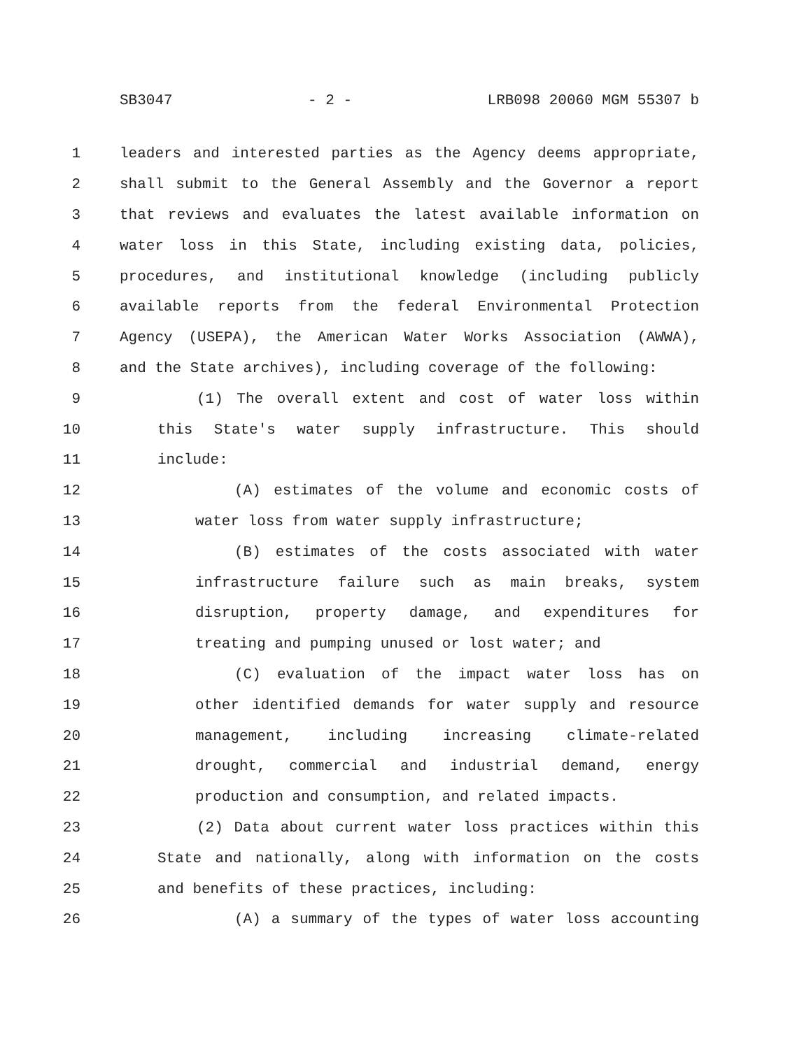SB3047 - 2 - LRB098 20060 MGM 55307 b
1 leaders and interested parties as the Agency deems appropriate,
2 shall submit to the General Assembly and the Governor a report
3 that reviews and evaluates the latest available information on
4 water loss in this State, including existing data, policies,
5 procedures, and institutional knowledge (including publicly
6 available reports from the federal Environmental Protection
7 Agency (USEPA), the American Water Works Association (AWWA),
8 and the State archives), including coverage of the following:
9 (1) The overall extent and cost of water loss within
10 this State's water supply infrastructure. This should
11 include:
12 (A) estimates of the volume and economic costs of
13 water loss from water supply infrastructure;
14 (B) estimates of the costs associated with water
15 infrastructure failure such as main breaks, system
16 disruption, property damage, and expenditures for
17 treating and pumping unused or lost water; and
18 (C) evaluation of the impact water loss has on
19 other identified demands for water supply and resource
20 management, including increasing climate-related
21 drought, commercial and industrial demand, energy
22 production and consumption, and related impacts.
23 (2) Data about current water loss practices within this
24 State and nationally, along with information on the costs
25 and benefits of these practices, including:
26 (A) a summary of the types of water loss accounting